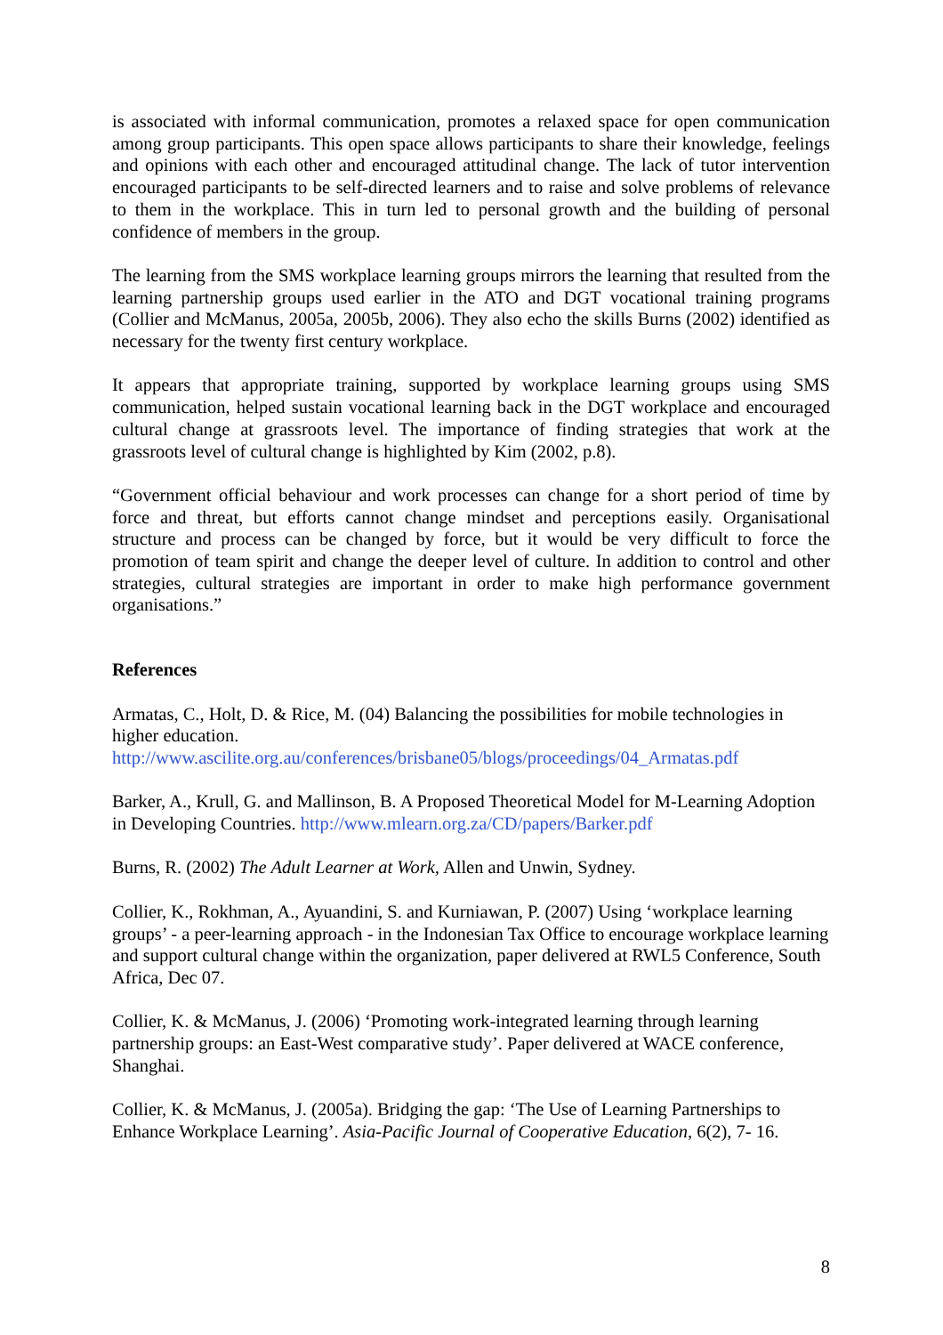is associated with informal communication, promotes a relaxed space for open communication among group participants. This open space allows participants to share their knowledge, feelings and opinions with each other and encouraged attitudinal change. The lack of tutor intervention encouraged participants to be self-directed learners and to raise and solve problems of relevance to them in the workplace. This in turn led to personal growth and the building of personal confidence of members in the group.
The learning from the SMS workplace learning groups mirrors the learning that resulted from the learning partnership groups used earlier in the ATO and DGT vocational training programs (Collier and McManus, 2005a, 2005b, 2006). They also echo the skills Burns (2002) identified as necessary for the twenty first century workplace.
It appears that appropriate training, supported by workplace learning groups using SMS communication, helped sustain vocational learning back in the DGT workplace and encouraged cultural change at grassroots level. The importance of finding strategies that work at the grassroots level of cultural change is highlighted by Kim (2002, p.8).
“Government official behaviour and work processes can change for a short period of time by force and threat, but efforts cannot change mindset and perceptions easily. Organisational structure and process can be changed by force, but it would be very difficult to force the promotion of team spirit and change the deeper level of culture. In addition to control and other strategies, cultural strategies are important in order to make high performance government organisations.”
References
Armatas, C., Holt, D. & Rice, M. (04) Balancing the possibilities for mobile technologies in higher education.
http://www.ascilite.org.au/conferences/brisbane05/blogs/proceedings/04_Armatas.pdf
Barker, A., Krull, G. and Mallinson, B. A Proposed Theoretical Model for M-Learning Adoption in Developing Countries. http://www.mlearn.org.za/CD/papers/Barker.pdf
Burns, R. (2002) The Adult Learner at Work, Allen and Unwin, Sydney.
Collier, K., Rokhman, A., Ayuandini, S. and Kurniawan, P. (2007) Using ‘workplace learning groups’ - a peer-learning approach - in the Indonesian Tax Office to encourage workplace learning and support cultural change within the organization, paper delivered at RWL5 Conference, South Africa, Dec 07.
Collier, K. & McManus, J. (2006) ‘Promoting work-integrated learning through learning partnership groups: an East-West comparative study’. Paper delivered at WACE conference, Shanghai.
Collier, K. & McManus, J. (2005a). Bridging the gap: ‘The Use of Learning Partnerships to Enhance Workplace Learning’. Asia-Pacific Journal of Cooperative Education, 6(2), 7- 16.
8